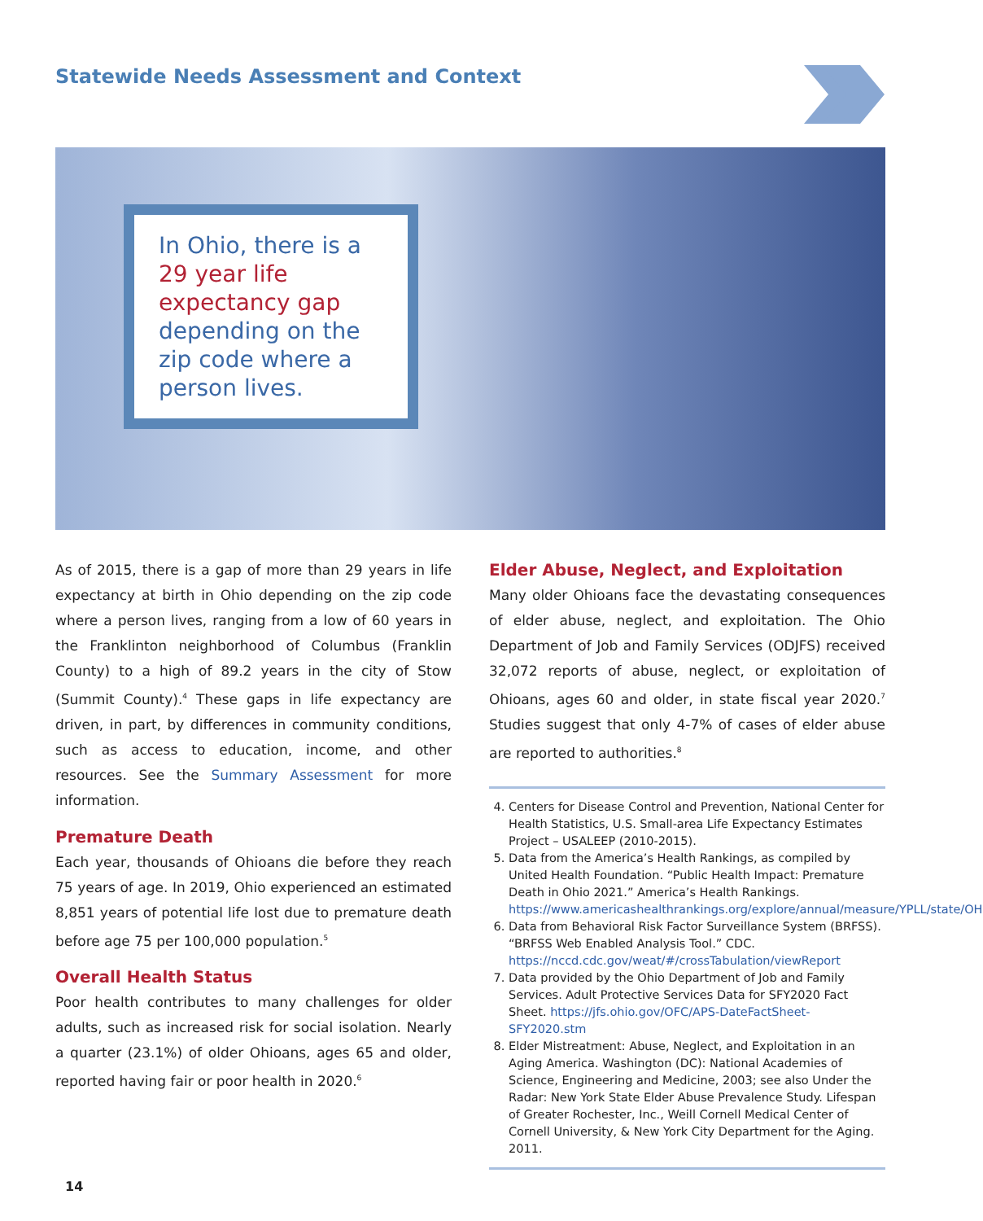Statewide Needs Assessment and Context
In Ohio, there is a 29 year life expectancy gap depending on the zip code where a person lives.
As of 2015, there is a gap of more than 29 years in life expectancy at birth in Ohio depending on the zip code where a person lives, ranging from a low of 60 years in the Franklinton neighborhood of Columbus (Franklin County) to a high of 89.2 years in the city of Stow (Summit County).<sup>4</sup> These gaps in life expectancy are driven, in part, by differences in community conditions, such as access to education, income, and other resources. See the Summary Assessment for more information.
Premature Death
Each year, thousands of Ohioans die before they reach 75 years of age. In 2019, Ohio experienced an estimated 8,851 years of potential life lost due to premature death before age 75 per 100,000 population.<sup>5</sup>
Overall Health Status
Poor health contributes to many challenges for older adults, such as increased risk for social isolation. Nearly a quarter (23.1%) of older Ohioans, ages 65 and older, reported having fair or poor health in 2020.<sup>6</sup>
Elder Abuse, Neglect, and Exploitation
Many older Ohioans face the devastating consequences of elder abuse, neglect, and exploitation. The Ohio Department of Job and Family Services (ODJFS) received 32,072 reports of abuse, neglect, or exploitation of Ohioans, ages 60 and older, in state fiscal year 2020.<sup>7</sup> Studies suggest that only 4-7% of cases of elder abuse are reported to authorities.<sup>8</sup>
4. Centers for Disease Control and Prevention, National Center for Health Statistics, U.S. Small-area Life Expectancy Estimates Project – USALEEP (2010-2015).
5. Data from the America’s Health Rankings, as compiled by United Health Foundation. “Public Health Impact: Premature Death in Ohio 2021.” America’s Health Rankings. https://www.americashealthrankings.org/explore/annual/measure/YPLL/state/OH
6. Data from Behavioral Risk Factor Surveillance System (BRFSS). “BRFSS Web Enabled Analysis Tool.” CDC. https://nccd.cdc.gov/weat/#/crossTabulation/viewReport
7. Data provided by the Ohio Department of Job and Family Services. Adult Protective Services Data for SFY2020 Fact Sheet. https://jfs.ohio.gov/OFC/APS-DateFactSheet-SFY2020.stm
8. Elder Mistreatment: Abuse, Neglect, and Exploitation in an Aging America. Washington (DC): National Academies of Science, Engineering and Medicine, 2003; see also Under the Radar: New York State Elder Abuse Prevalence Study. Lifespan of Greater Rochester, Inc., Weill Cornell Medical Center of Cornell University, & New York City Department for the Aging. 2011.
14